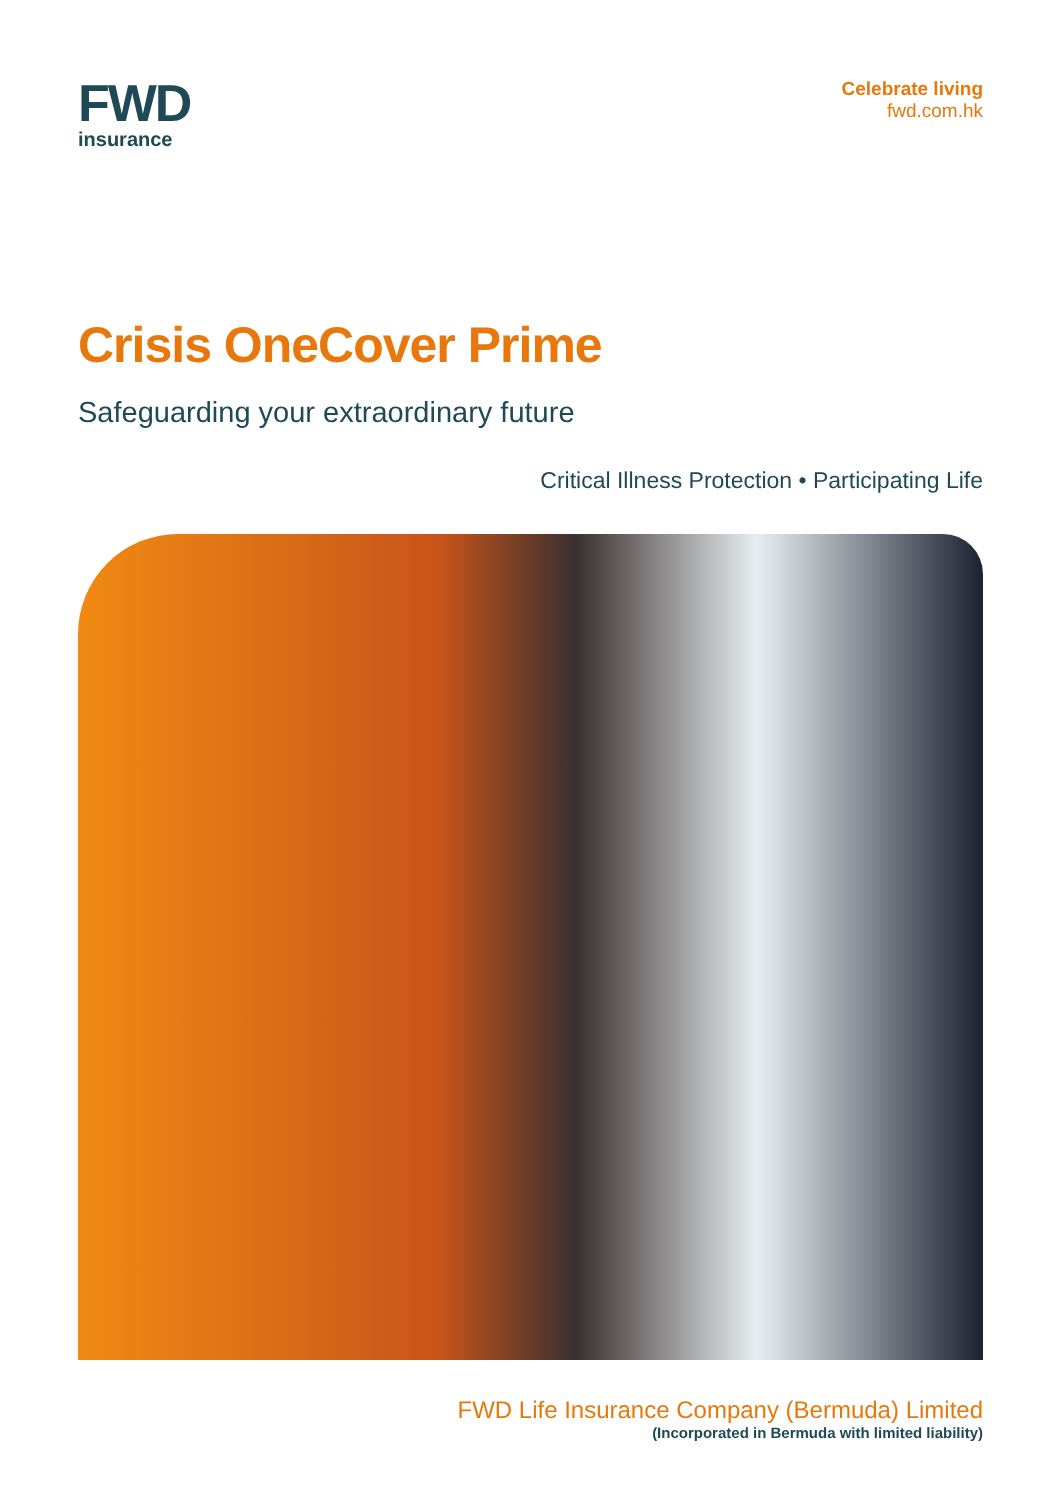FWD
insurance
Celebrate living
fwd.com.hk
Crisis OneCover Prime
Safeguarding your extraordinary future
Critical Illness Protection • Participating Life
FWD Life Insurance Company (Bermuda) Limited
(Incorporated in Bermuda with limited liability)